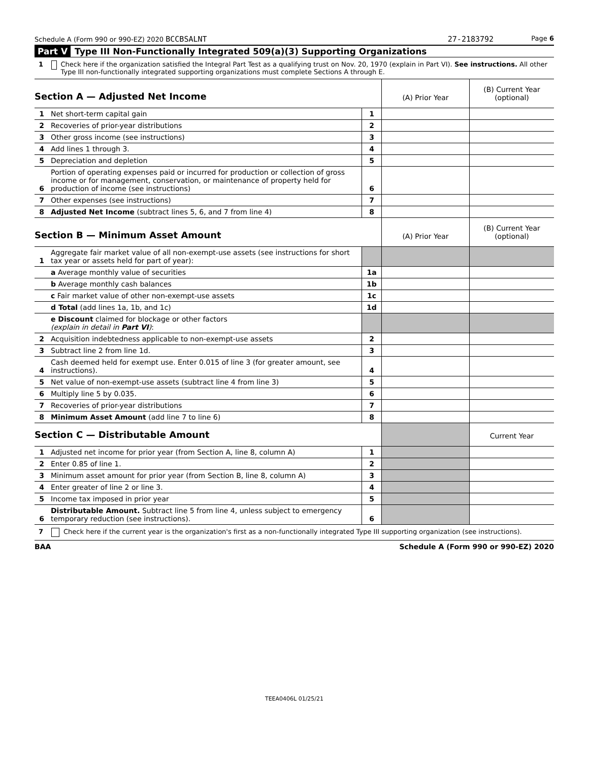Schedule A (Form 990 or 990-EZ) 2020 BCCBSALNT 27-2183792 Page 6
Part V Type III Non-Functionally Integrated 509(a)(3) Supporting Organizations
1 Check here if the organization satisfied the Integral Part Test as a qualifying trust on Nov. 20, 1970 (explain in Part VI). See instructions. All other Type III non-functionally integrated supporting organizations must complete Sections A through E.
| Section A — Adjusted Net Income | | | (A) Prior Year | (B) Current Year (optional) |
| --- | --- | --- | --- | --- |
| 1 | Net short-term capital gain | 1 | | |
| 2 | Recoveries of prior-year distributions | 2 | | |
| 3 | Other gross income (see instructions) | 3 | | |
| 4 | Add lines 1 through 3. | 4 | | |
| 5 | Depreciation and depletion | 5 | | |
| 6 | Portion of operating expenses paid or incurred for production or collection of gross income or for management, conservation, or maintenance of property held for production of income (see instructions) | 6 | | |
| 7 | Other expenses (see instructions) | 7 | | |
| 8 | Adjusted Net Income (subtract lines 5, 6, and 7 from line 4) | 8 | | |
| Section B — Minimum Asset Amount | | | (A) Prior Year | (B) Current Year (optional) |
| 1 | Aggregate fair market value of all non-exempt-use assets (see instructions for short tax year or assets held for part of year): | | | |
| | a Average monthly value of securities | 1a | | |
| | b Average monthly cash balances | 1b | | |
| | c Fair market value of other non-exempt-use assets | 1c | | |
| | d Total (add lines 1a, 1b, and 1c) | 1d | | |
| | e Discount claimed for blockage or other factors (explain in detail in Part VI ) : | | | |
| 2 | Acquisition indebtedness applicable to non-exempt-use assets | 2 | | |
| 3 | Subtract line 2 from line 1d. | 3 | | |
| 4 | Cash deemed held for exempt use. Enter 0.015 of line 3 (for greater amount, see instructions). | 4 | | |
| 5 | Net value of non-exempt-use assets (subtract line 4 from line 3) | 5 | | |
| 6 | Multiply line 5 by 0.035. | 6 | | |
| 7 | Recoveries of prior-year distributions | 7 | | |
| 8 | Minimum Asset Amount (add line 7 to line 6) | 8 | | |
| Section C — Distributable Amount | | | | Current Year |
| 1 | Adjusted net income for prior year (from Section A, line 8, column A) | 1 | | |
| 2 | Enter 0.85 of line 1. | 2 | | |
| 3 | Minimum asset amount for prior year (from Section B, line 8, column A) | 3 | | |
| 4 | Enter greater of line 2 or line 3. | 4 | | |
| 5 | Income tax imposed in prior year | 5 | | |
| 6 | Distributable Amount. Subtract line 5 from line 4, unless subject to emergency temporary reduction (see instructions). | 6 | | |
7 Check here if the current year is the organization's first as a non-functionally integrated Type III supporting organization (see instructions).
BAA Schedule A (Form 990 or 990-EZ) 2020
TEEA0406L 01/25/21